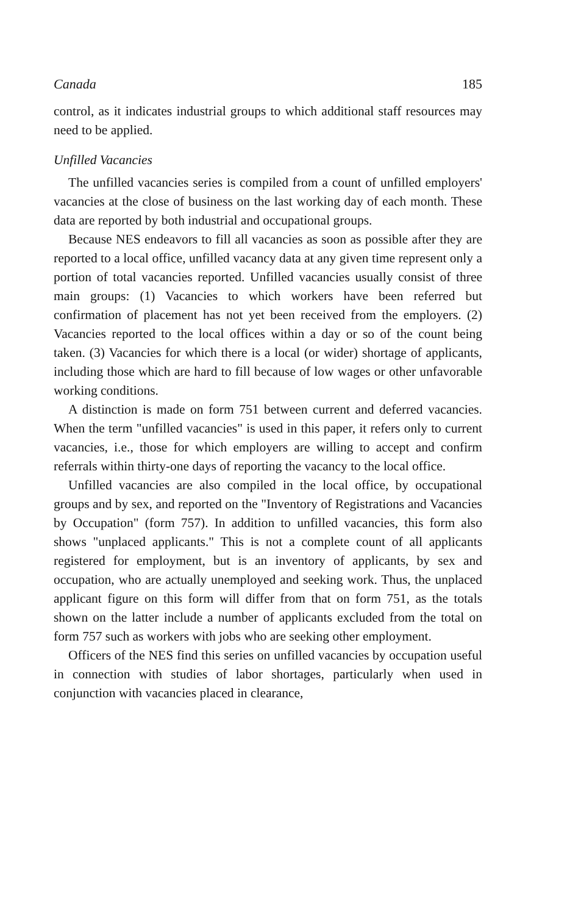Canada 185
control, as it indicates industrial groups to which additional staff resources may need to be applied.
Unfilled Vacancies
The unfilled vacancies series is compiled from a count of unfilled employers' vacancies at the close of business on the last working day of each month. These data are reported by both industrial and occupational groups.
Because NES endeavors to fill all vacancies as soon as possible after they are reported to a local office, unfilled vacancy data at any given time represent only a portion of total vacancies reported. Unfilled vacancies usually consist of three main groups: (1) Vacancies to which workers have been referred but confirmation of placement has not yet been received from the employers. (2) Vacancies reported to the local offices within a day or so of the count being taken. (3) Vacancies for which there is a local (or wider) shortage of applicants, including those which are hard to fill because of low wages or other unfavorable working conditions.
A distinction is made on form 751 between current and deferred vacancies. When the term "unfilled vacancies" is used in this paper, it refers only to current vacancies, i.e., those for which employers are willing to accept and confirm referrals within thirty-one days of reporting the vacancy to the local office.
Unfilled vacancies are also compiled in the local office, by occupational groups and by sex, and reported on the "Inventory of Registrations and Vacancies by Occupation" (form 757). In addition to unfilled vacancies, this form also shows "unplaced applicants." This is not a complete count of all applicants registered for employment, but is an inventory of applicants, by sex and occupation, who are actually unemployed and seeking work. Thus, the unplaced applicant figure on this form will differ from that on form 751, as the totals shown on the latter include a number of applicants excluded from the total on form 757 such as workers with jobs who are seeking other employment.
Officers of the NES find this series on unfilled vacancies by occupation useful in connection with studies of labor shortages, particularly when used in conjunction with vacancies placed in clearance,